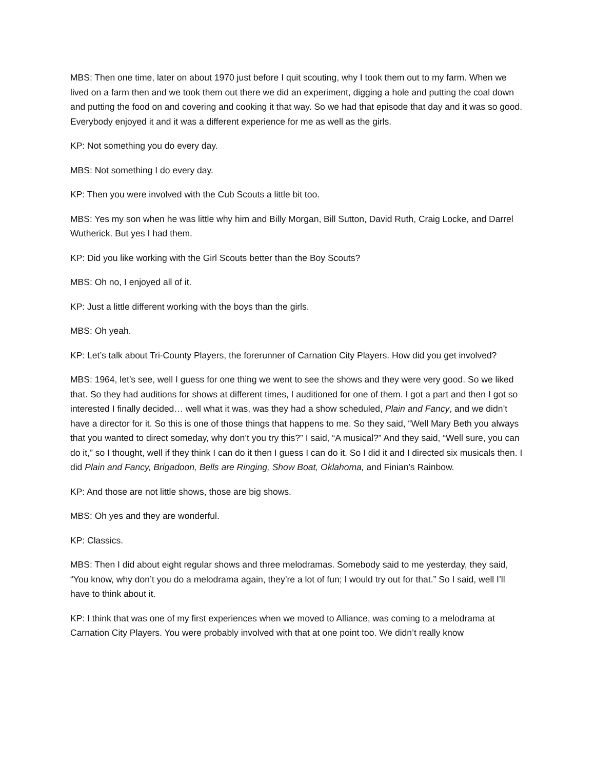MBS: Then one time, later on about 1970 just before I quit scouting, why I took them out to my farm. When we lived on a farm then and we took them out there we did an experiment, digging a hole and putting the coal down and putting the food on and covering and cooking it that way. So we had that episode that day and it was so good. Everybody enjoyed it and it was a different experience for me as well as the girls.
KP: Not something you do every day.
MBS: Not something I do every day.
KP: Then you were involved with the Cub Scouts a little bit too.
MBS: Yes my son when he was little why him and Billy Morgan, Bill Sutton, David Ruth, Craig Locke, and Darrel Wutherick. But yes I had them.
KP: Did you like working with the Girl Scouts better than the Boy Scouts?
MBS: Oh no, I enjoyed all of it.
KP: Just a little different working with the boys than the girls.
MBS: Oh yeah.
KP: Let’s talk about Tri-County Players, the forerunner of Carnation City Players. How did you get involved?
MBS: 1964, let’s see, well I guess for one thing we went to see the shows and they were very good. So we liked that. So they had auditions for shows at different times, I auditioned for one of them. I got a part and then I got so interested I finally decided… well what it was, was they had a show scheduled, Plain and Fancy, and we didn’t have a director for it. So this is one of those things that happens to me. So they said, “Well Mary Beth you always that you wanted to direct someday, why don’t you try this?” I said, “A musical?” And they said, “Well sure, you can do it,” so I thought, well if they think I can do it then I guess I can do it. So I did it and I directed six musicals then. I did Plain and Fancy, Brigadoon, Bells are Ringing, Show Boat, Oklahoma, and Finian’s Rainbow.
KP: And those are not little shows, those are big shows.
MBS: Oh yes and they are wonderful.
KP: Classics.
MBS: Then I did about eight regular shows and three melodramas. Somebody said to me yesterday, they said, “You know, why don’t you do a melodrama again, they’re a lot of fun; I would try out for that.” So I said, well I’ll have to think about it.
KP: I think that was one of my first experiences when we moved to Alliance, was coming to a melodrama at Carnation City Players. You were probably involved with that at one point too. We didn’t really know